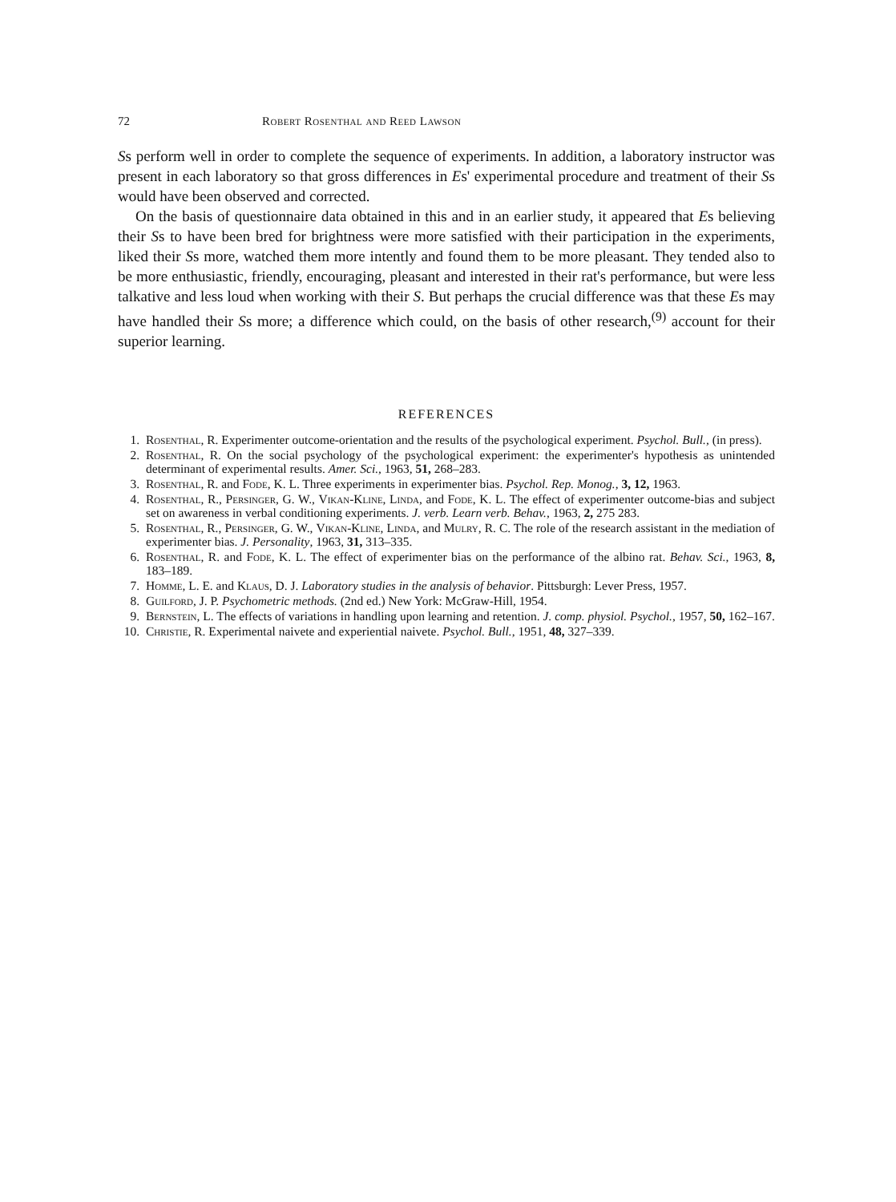72 Robert Rosenthal and Reed Lawson
Ss perform well in order to complete the sequence of experiments. In addition, a laboratory instructor was present in each laboratory so that gross differences in Es' experimental procedure and treatment of their Ss would have been observed and corrected.
On the basis of questionnaire data obtained in this and in an earlier study, it appeared that Es believing their Ss to have been bred for brightness were more satisfied with their participation in the experiments, liked their Ss more, watched them more intently and found them to be more pleasant. They tended also to be more enthusiastic, friendly, encouraging, pleasant and interested in their rat's performance, but were less talkative and less loud when working with their S. But perhaps the crucial difference was that these Es may have handled their Ss more; a difference which could, on the basis of other research,<sup>(9)</sup> account for their superior learning.
REFERENCES
1. Rosenthal, R. Experimenter outcome-orientation and the results of the psychological experiment. Psychol. Bull., (in press).
2. Rosenthal, R. On the social psychology of the psychological experiment: the experimenter's hypothesis as unintended determinant of experimental results. Amer. Sci., 1963, 51, 268–283.
3. Rosenthal, R. and Fode, K. L. Three experiments in experimenter bias. Psychol. Rep. Monog., 3, 12, 1963.
4. Rosenthal, R., Persinger, G. W., Vikan-Kline, Linda, and Fode, K. L. The effect of experimenter outcome-bias and subject set on awareness in verbal conditioning experiments. J. verb. Learn verb. Behav., 1963, 2, 275 283.
5. Rosenthal, R., Persinger, G. W., Vikan-Kline, Linda, and Mulry, R. C. The role of the research assistant in the mediation of experimenter bias. J. Personality, 1963, 31, 313–335.
6. Rosenthal, R. and Fode, K. L. The effect of experimenter bias on the performance of the albino rat. Behav. Sci., 1963, 8, 183–189.
7. Homme, L. E. and Klaus, D. J. Laboratory studies in the analysis of behavior. Pittsburgh: Lever Press, 1957.
8. Guilford, J. P. Psychometric methods. (2nd ed.) New York: McGraw-Hill, 1954.
9. Bernstein, L. The effects of variations in handling upon learning and retention. J. comp. physiol. Psychol., 1957, 50, 162–167.
10. Christie, R. Experimental naivete and experiential naivete. Psychol. Bull., 1951, 48, 327–339.